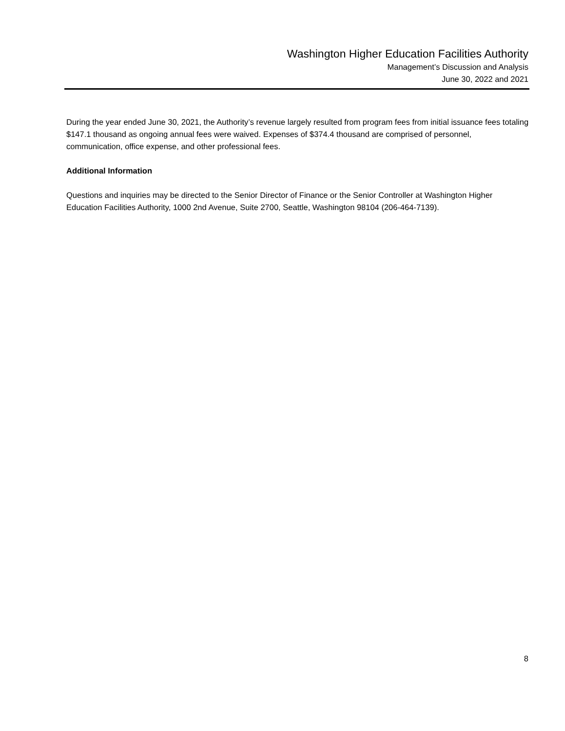Washington Higher Education Facilities Authority
Management’s Discussion and Analysis
June 30, 2022 and 2021
During the year ended June 30, 2021, the Authority’s revenue largely resulted from program fees from initial issuance fees totaling $147.1 thousand as ongoing annual fees were waived. Expenses of $374.4 thousand are comprised of personnel, communication, office expense, and other professional fees.
Additional Information
Questions and inquiries may be directed to the Senior Director of Finance or the Senior Controller at Washington Higher Education Facilities Authority, 1000 2nd Avenue, Suite 2700, Seattle, Washington 98104 (206-464-7139).
8